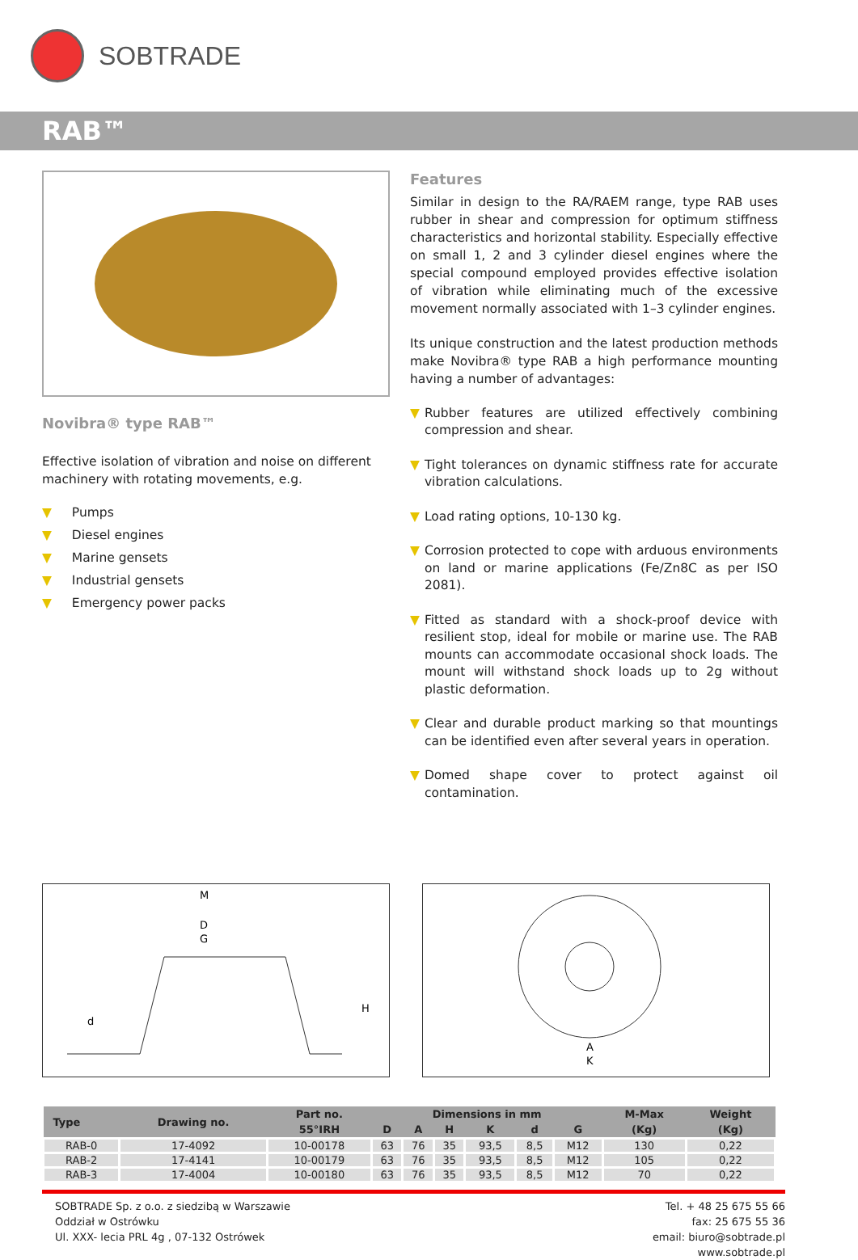SOBTRADE
RAB™
Novibra® type RAB™
Effective isolation of vibration and noise on different machinery with rotating movements, e.g.
▼ Pumps
▼ Diesel engines
▼ Marine gensets
▼ Industrial gensets
▼ Emergency power packs
Features
Similar in design to the RA/RAEM range, type RAB uses rubber in shear and compression for optimum stiffness characteristics and horizontal stability. Especially effective on small 1, 2 and 3 cylinder diesel engines where the special compound employed provides effective isolation of vibration while eliminating much of the excessive movement normally associated with 1–3 cylinder engines.
Its unique construction and the latest production methods make Novibra® type RAB a high performance mounting having a number of advantages:
▼ Rubber features are utilized effectively combining compression and shear.
▼ Tight tolerances on dynamic stiffness rate for accurate vibration calculations.
▼ Load rating options, 10-130 kg.
▼ Corrosion protected to cope with arduous environments on land or marine applications (Fe/Zn8C as per ISO 2081).
▼ Fitted as standard with a shock-proof device with resilient stop, ideal for mobile or marine use. The RAB mounts can accommodate occasional shock loads. The mount will withstand shock loads up to 2g without plastic deformation.
▼ Clear and durable product marking so that mountings can be identified even after several years in operation.
▼ Domed shape cover to protect against oil contamination.
M
D
G
H
d
A
K
| Type | Drawing no. | Part no. | Dimensions in mm | | | | | | M-Max | Weight |
| --- | --- | --- | --- | --- | --- | --- | --- | --- | --- | --- |
| | | 55°IRH | D | A | H | K | d | G | (Kg) | (Kg) |
| RAB-0 | 17-4092 | 10-00178 | 63 | 76 | 35 | 93,5 | 8,5 | M12 | 130 | 0,22 |
| RAB-2 | 17-4141 | 10-00179 | 63 | 76 | 35 | 93,5 | 8,5 | M12 | 105 | 0,22 |
| RAB-3 | 17-4004 | 10-00180 | 63 | 76 | 35 | 93,5 | 8,5 | M12 | 70 | 0,22 |
SOBTRADE Sp. z o.o. z siedzibą w Warszawie
Oddział w Ostrówku
Ul. XXX- lecia PRL 4g , 07-132 Ostrówek
Tel. + 48 25 675 55 66
fax: 25 675 55 36
email: biuro@sobtrade.pl
www.sobtrade.pl